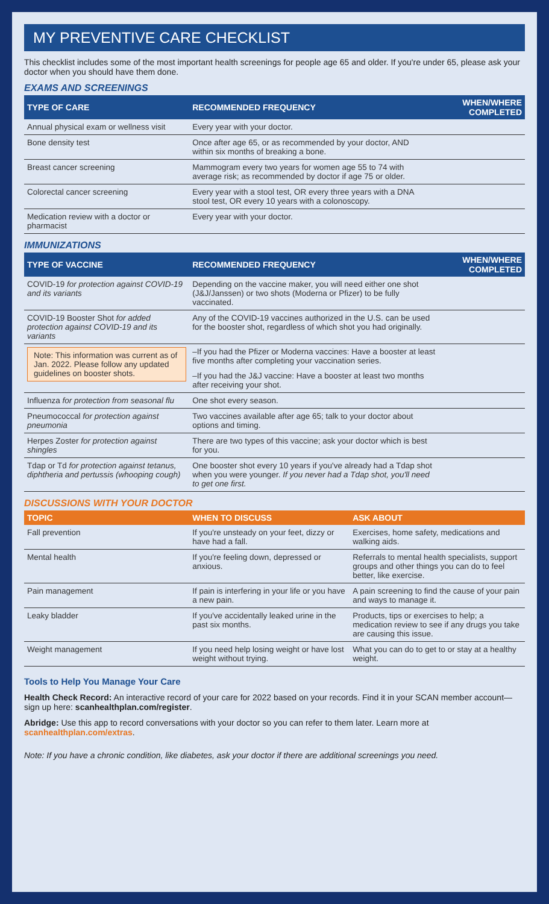MY PREVENTIVE CARE CHECKLIST
This checklist includes some of the most important health screenings for people age 65 and older. If you're under 65, please ask your doctor when you should have them done.
EXAMS AND SCREENINGS
| TYPE OF CARE | RECOMMENDED FREQUENCY | WHEN/WHERE COMPLETED |
| --- | --- | --- |
| Annual physical exam or wellness visit | Every year with your doctor. | |
| Bone density test | Once after age 65, or as recommended by your doctor, AND within six months of breaking a bone. | |
| Breast cancer screening | Mammogram every two years for women age 55 to 74 with average risk; as recommended by doctor if age 75 or older. | |
| Colorectal cancer screening | Every year with a stool test, OR every three years with a DNA stool test, OR every 10 years with a colonoscopy. | |
| Medication review with a doctor or pharmacist | Every year with your doctor. | |
IMMUNIZATIONS
| TYPE OF VACCINE | RECOMMENDED FREQUENCY | WHEN/WHERE COMPLETED |
| --- | --- | --- |
| COVID-19 for protection against COVID-19 and its variants | Depending on the vaccine maker, you will need either one shot (J&J/Janssen) or two shots (Moderna or Pfizer) to be fully vaccinated. | |
| COVID-19 Booster Shot for added protection against COVID-19 and its variants | Any of the COVID-19 vaccines authorized in the U.S. can be used for the booster shot, regardless of which shot you had originally. | |
| Note: This information was current as of Jan. 2022. Please follow any updated guidelines on booster shots. | –If you had the Pfizer or Moderna vaccines: Have a booster at least five months after completing your vaccination series. | |
| | –If you had the J&J vaccine: Have a booster at least two months after receiving your shot. | |
| Influenza for protection from seasonal flu | One shot every season. | |
| Pneumococcal for protection against pneumonia | Two vaccines available after age 65; talk to your doctor about options and timing. | |
| Herpes Zoster for protection against shingles | There are two types of this vaccine; ask your doctor which is best for you. | |
| Tdap or Td for protection against tetanus, diphtheria and pertussis (whooping cough) | One booster shot every 10 years if you've already had a Tdap shot when you were younger. If you never had a Tdap shot, you'll need to get one first. | |
DISCUSSIONS WITH YOUR DOCTOR
| TOPIC | WHEN TO DISCUSS | ASK ABOUT |
| --- | --- | --- |
| Fall prevention | If you're unsteady on your feet, dizzy or have had a fall. | Exercises, home safety, medications and walking aids. |
| Mental health | If you're feeling down, depressed or anxious. | Referrals to mental health specialists, support groups and other things you can do to feel better, like exercise. |
| Pain management | If pain is interfering in your life or you have a new pain. | A pain screening to find the cause of your pain and ways to manage it. |
| Leaky bladder | If you've accidentally leaked urine in the past six months. | Products, tips or exercises to help; a medication review to see if any drugs you take are causing this issue. |
| Weight management | If you need help losing weight or have lost weight without trying. | What you can do to get to or stay at a healthy weight. |
Tools to Help You Manage Your Care
Health Check Record: An interactive record of your care for 2022 based on your records. Find it in your SCAN member account—sign up here: scanhealthplan.com/register.
Abridge: Use this app to record conversations with your doctor so you can refer to them later. Learn more at scanhealthplan.com/extras.
Note: If you have a chronic condition, like diabetes, ask your doctor if there are additional screenings you need.